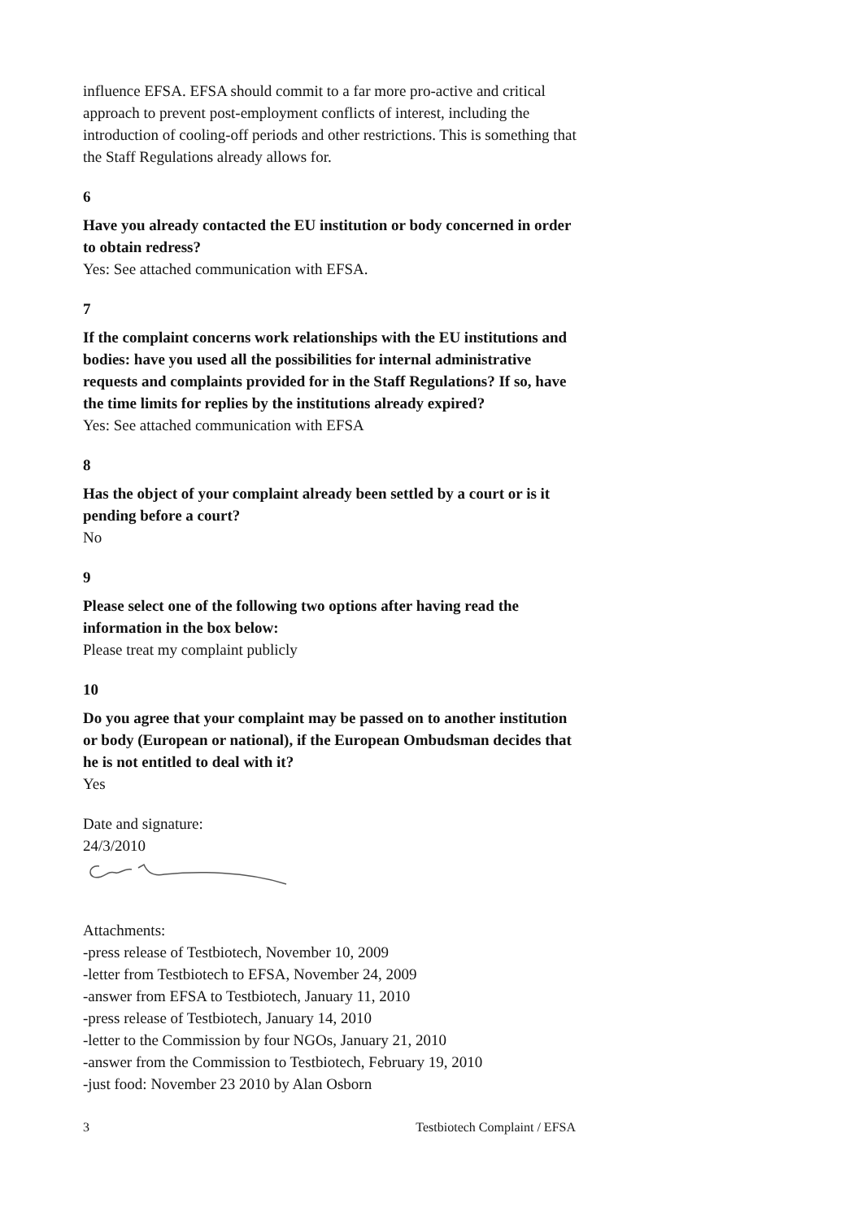influence EFSA. EFSA should commit to a far more pro-active and critical approach to prevent post-employment conflicts of interest, including the introduction of cooling-off periods and other restrictions. This is something that the Staff Regulations already allows for.
6
Have you already contacted the EU institution or body concerned in order to obtain redress?
Yes: See attached communication with EFSA.
7
If the complaint concerns work relationships with the EU institutions and bodies: have you used all the possibilities for internal administrative requests and complaints provided for in the Staff Regulations? If so, have the time limits for replies by the institutions already expired?
Yes: See attached communication with EFSA
8
Has the object of your complaint already been settled by a court or is it pending before a court?
No
9
Please select one of the following two options after having read the information in the box below:
Please treat my complaint publicly
10
Do you agree that your complaint may be passed on to another institution or body (European or national), if the European Ombudsman decides that he is not entitled to deal with it?
Yes
Date and signature:
24/3/2010
Attachments:
-press release of Testbiotech, November 10, 2009
-letter from Testbiotech to EFSA, November 24, 2009
-answer from EFSA to Testbiotech, January 11, 2010
-press release of Testbiotech, January 14, 2010
-letter to the Commission by four NGOs, January 21, 2010
-answer from the Commission to Testbiotech, February 19, 2010
-just food: November 23 2010 by Alan Osborn
3 Testbiotech Complaint / EFSA